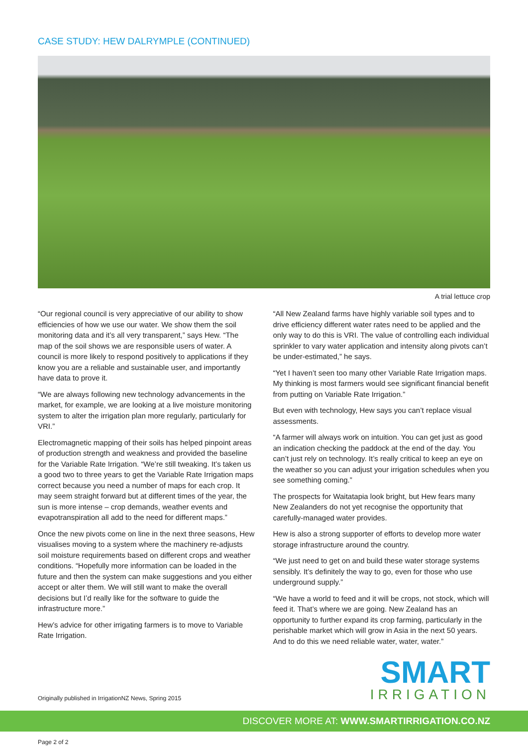CASE STUDY: HEW DALRYMPLE (CONTINUED)
A trial lettuce crop
“Our regional council is very appreciative of our ability to show efficiencies of how we use our water. We show them the soil monitoring data and it’s all very transparent,” says Hew. “The map of the soil shows we are responsible users of water. A council is more likely to respond positively to applications if they know you are a reliable and sustainable user, and importantly have data to prove it.
“We are always following new technology advancements in the market, for example, we are looking at a live moisture monitoring system to alter the irrigation plan more regularly, particularly for VRI.”
Electromagnetic mapping of their soils has helped pinpoint areas of production strength and weakness and provided the baseline for the Variable Rate Irrigation. “We’re still tweaking. It’s taken us a good two to three years to get the Variable Rate Irrigation maps correct because you need a number of maps for each crop. It may seem straight forward but at different times of the year, the sun is more intense – crop demands, weather events and evapotranspiration all add to the need for different maps.”
Once the new pivots come on line in the next three seasons, Hew visualises moving to a system where the machinery re-adjusts soil moisture requirements based on different crops and weather conditions. “Hopefully more information can be loaded in the future and then the system can make suggestions and you either accept or alter them. We will still want to make the overall decisions but I’d really like for the software to guide the infrastructure more.”
Hew’s advice for other irrigating farmers is to move to Variable Rate Irrigation.
“All New Zealand farms have highly variable soil types and to drive efficiency different water rates need to be applied and the only way to do this is VRI. The value of controlling each individual sprinkler to vary water application and intensity along pivots can’t be under-estimated,” he says.
“Yet I haven’t seen too many other Variable Rate Irrigation maps. My thinking is most farmers would see significant financial benefit from putting on Variable Rate Irrigation.”
But even with technology, Hew says you can’t replace visual assessments.
“A farmer will always work on intuition. You can get just as good an indication checking the paddock at the end of the day. You can’t just rely on technology. It’s really critical to keep an eye on the weather so you can adjust your irrigation schedules when you see something coming.”
The prospects for Waitatapia look bright, but Hew fears many New Zealanders do not yet recognise the opportunity that carefully-managed water provides.
Hew is also a strong supporter of efforts to develop more water storage infrastructure around the country.
“We just need to get on and build these water storage systems sensibly. It’s definitely the way to go, even for those who use underground supply.”
“We have a world to feed and it will be crops, not stock, which will feed it. That’s where we are going. New Zealand has an opportunity to further expand its crop farming, particularly in the perishable market which will grow in Asia in the next 50 years. And to do this we need reliable water, water, water.”
Originally published in IrrigationNZ News, Spring 2015
SMART
IRRIGATION
DISCOVER MORE AT: WWW.SMARTIRRIGATION.CO.NZ
Page 2 of 2